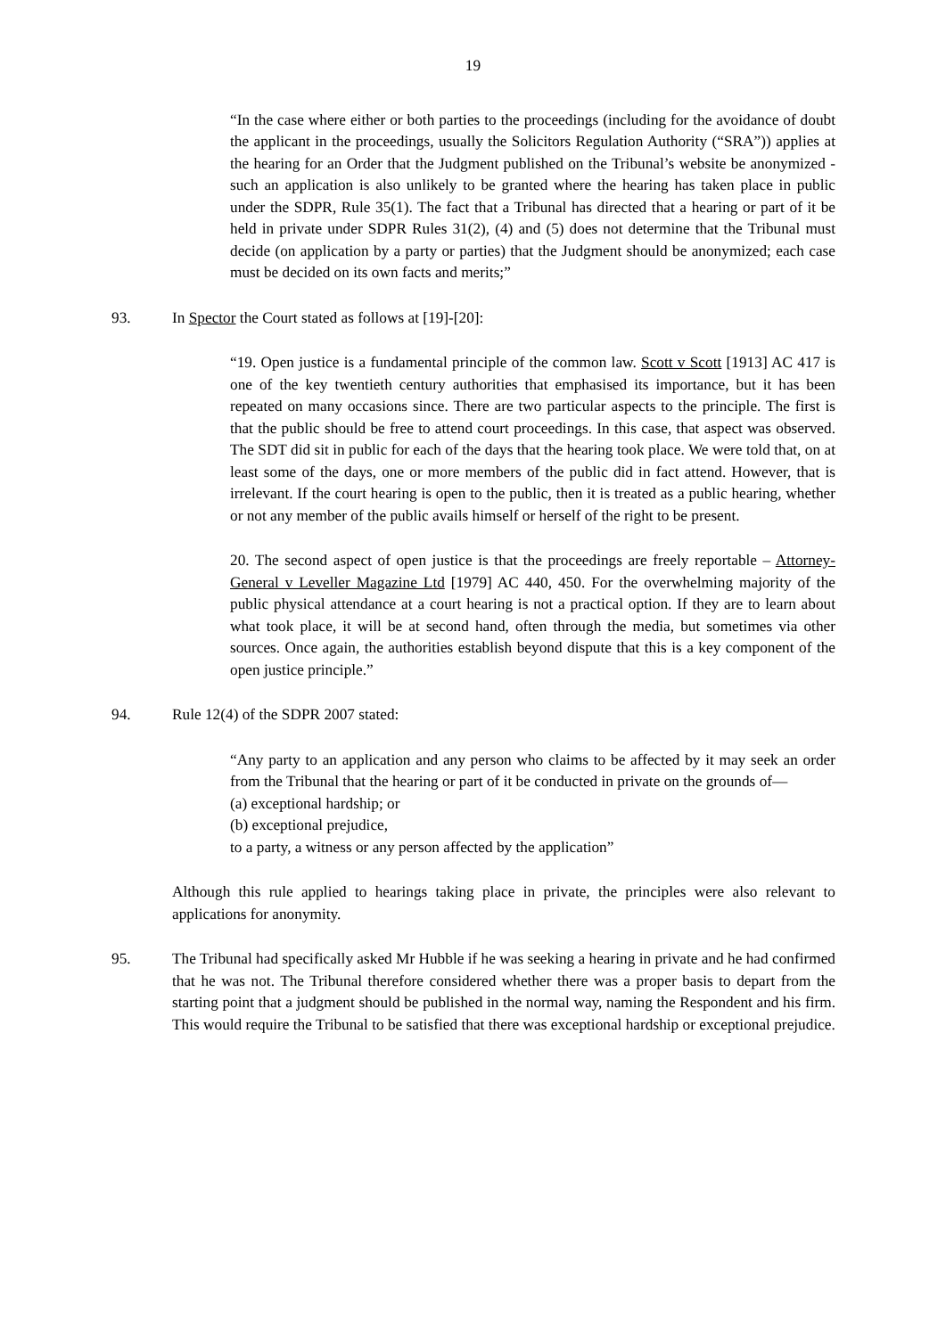19
“In the case where either or both parties to the proceedings (including for the avoidance of doubt the applicant in the proceedings, usually the Solicitors Regulation Authority (“SRA”)) applies at the hearing for an Order that the Judgment published on the Tribunal’s website be anonymized - such an application is also unlikely to be granted where the hearing has taken place in public under the SDPR, Rule 35(1). The fact that a Tribunal has directed that a hearing or part of it be held in private under SDPR Rules 31(2), (4) and (5) does not determine that the Tribunal must decide (on application by a party or parties) that the Judgment should be anonymized; each case must be decided on its own facts and merits;”
93. In Spector the Court stated as follows at [19]-[20]:
“19. Open justice is a fundamental principle of the common law. Scott v Scott [1913] AC 417 is one of the key twentieth century authorities that emphasised its importance, but it has been repeated on many occasions since. There are two particular aspects to the principle. The first is that the public should be free to attend court proceedings. In this case, that aspect was observed. The SDT did sit in public for each of the days that the hearing took place. We were told that, on at least some of the days, one or more members of the public did in fact attend. However, that is irrelevant. If the court hearing is open to the public, then it is treated as a public hearing, whether or not any member of the public avails himself or herself of the right to be present.
20. The second aspect of open justice is that the proceedings are freely reportable – Attorney-General v Leveller Magazine Ltd [1979] AC 440, 450. For the overwhelming majority of the public physical attendance at a court hearing is not a practical option. If they are to learn about what took place, it will be at second hand, often through the media, but sometimes via other sources. Once again, the authorities establish beyond dispute that this is a key component of the open justice principle.”
94. Rule 12(4) of the SDPR 2007 stated:
“Any party to an application and any person who claims to be affected by it may seek an order from the Tribunal that the hearing or part of it be conducted in private on the grounds of—
(a) exceptional hardship; or
(b) exceptional prejudice,
to a party, a witness or any person affected by the application”
Although this rule applied to hearings taking place in private, the principles were also relevant to applications for anonymity.
95. The Tribunal had specifically asked Mr Hubble if he was seeking a hearing in private and he had confirmed that he was not. The Tribunal therefore considered whether there was a proper basis to depart from the starting point that a judgment should be published in the normal way, naming the Respondent and his firm. This would require the Tribunal to be satisfied that there was exceptional hardship or exceptional prejudice.